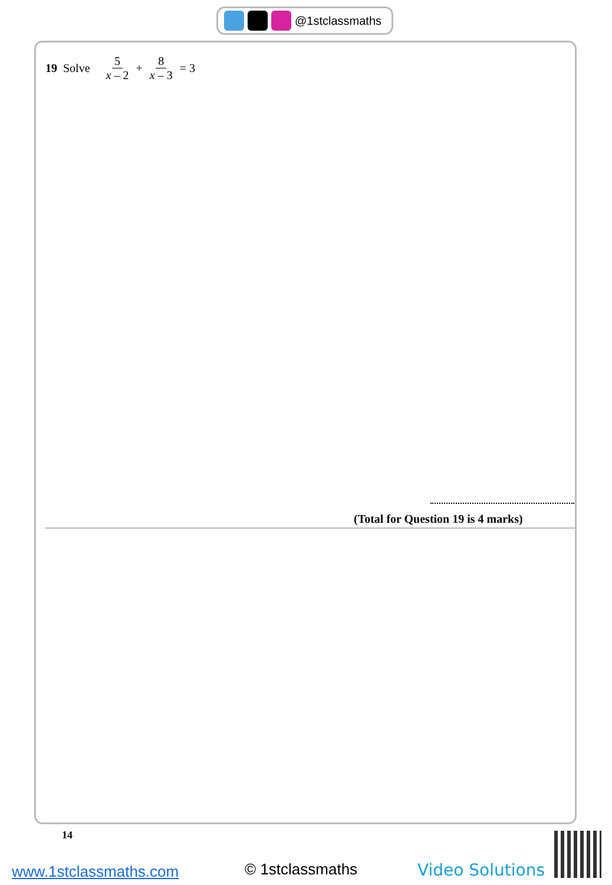@1stclassmaths
19 Solve 5 x – 2 + 8 x – 3 = 3
(Total for Question 19 is 4 marks)
14
www.1stclassmaths.com © 1stclassmaths Video Solutions